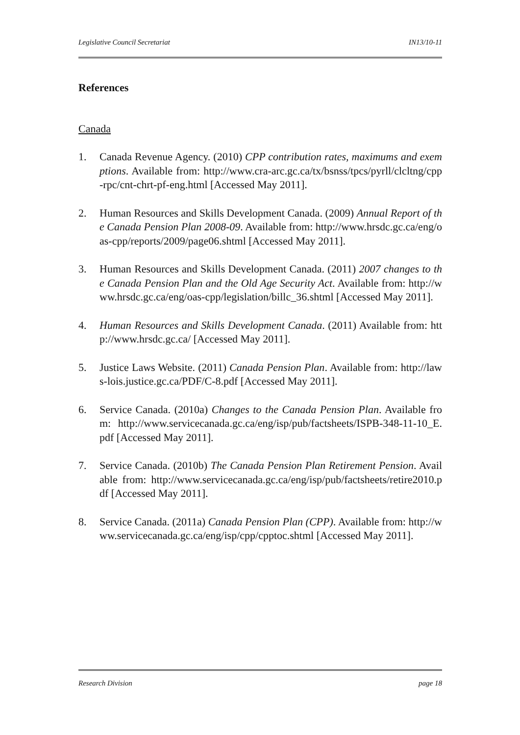Legislative Council Secretariat IN13/10-11
References
Canada
1. Canada Revenue Agency. (2010) CPP contribution rates, maximums and exemptions. Available from: http://www.cra-arc.gc.ca/tx/bsnss/tpcs/pyrll/clcltng/cpp-rpc/cnt-chrt-pf-eng.html [Accessed May 2011].
2. Human Resources and Skills Development Canada. (2009) Annual Report of the Canada Pension Plan 2008-09. Available from: http://www.hrsdc.gc.ca/eng/oas-cpp/reports/2009/page06.shtml [Accessed May 2011].
3. Human Resources and Skills Development Canada. (2011) 2007 changes to the Canada Pension Plan and the Old Age Security Act. Available from: http://www.hrsdc.gc.ca/eng/oas-cpp/legislation/billc_36.shtml [Accessed May 2011].
4. Human Resources and Skills Development Canada. (2011) Available from: http://www.hrsdc.gc.ca/ [Accessed May 2011].
5. Justice Laws Website. (2011) Canada Pension Plan. Available from: http://laws-lois.justice.gc.ca/PDF/C-8.pdf [Accessed May 2011].
6. Service Canada. (2010a) Changes to the Canada Pension Plan. Available from: http://www.servicecanada.gc.ca/eng/isp/pub/factsheets/ISPB-348-11-10_E.pdf [Accessed May 2011].
7. Service Canada. (2010b) The Canada Pension Plan Retirement Pension. Available from: http://www.servicecanada.gc.ca/eng/isp/pub/factsheets/retire2010.pdf [Accessed May 2011].
8. Service Canada. (2011a) Canada Pension Plan (CPP). Available from: http://www.servicecanada.gc.ca/eng/isp/cpp/cpptoc.shtml [Accessed May 2011].
Research Division page 18